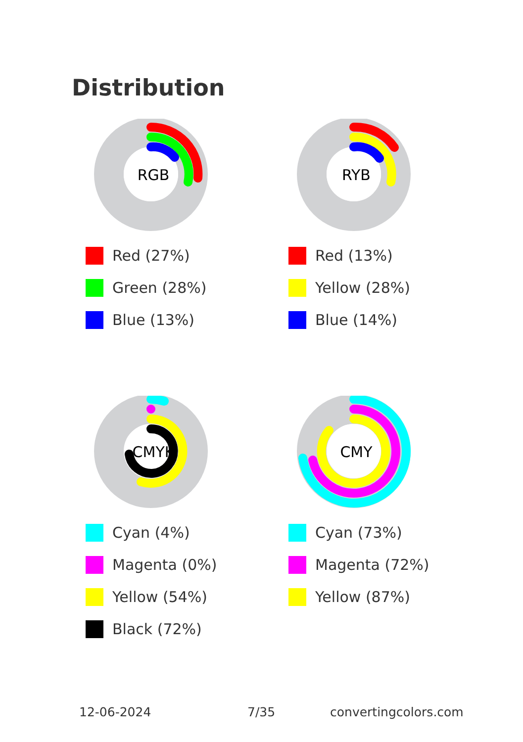Distribution
RGB
Red (27%)
Green (28%)
Blue (13%)
RYB
Red (13%)
Yellow (28%)
Blue (14%)
CMYK
Cyan (4%)
Magenta (0%)
Yellow (54%)
Black (72%)
CMY
Cyan (73%)
Magenta (72%)
Yellow (87%)
12-06-2024 7/35 convertingcolors.com